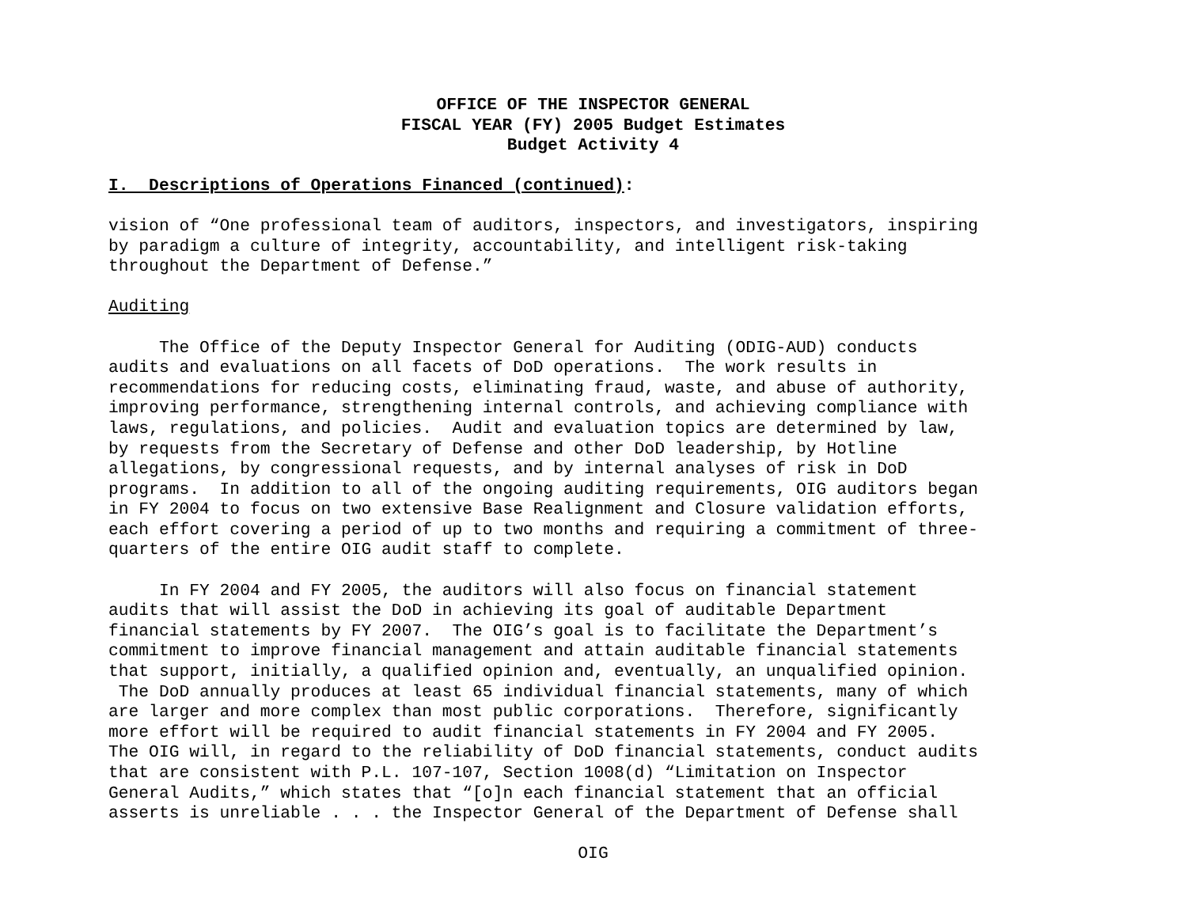OFFICE OF THE INSPECTOR GENERAL
FISCAL YEAR (FY) 2005 Budget Estimates
Budget Activity 4
I. Descriptions of Operations Financed (continued):
vision of “One professional team of auditors, inspectors, and investigators, inspiring by paradigm a culture of integrity, accountability, and intelligent risk-taking throughout the Department of Defense.”
Auditing
The Office of the Deputy Inspector General for Auditing (ODIG-AUD) conducts audits and evaluations on all facets of DoD operations. The work results in recommendations for reducing costs, eliminating fraud, waste, and abuse of authority, improving performance, strengthening internal controls, and achieving compliance with laws, regulations, and policies. Audit and evaluation topics are determined by law, by requests from the Secretary of Defense and other DoD leadership, by Hotline allegations, by congressional requests, and by internal analyses of risk in DoD programs. In addition to all of the ongoing auditing requirements, OIG auditors began in FY 2004 to focus on two extensive Base Realignment and Closure validation efforts, each effort covering a period of up to two months and requiring a commitment of three- quarters of the entire OIG audit staff to complete.
In FY 2004 and FY 2005, the auditors will also focus on financial statement audits that will assist the DoD in achieving its goal of auditable Department financial statements by FY 2007. The OIG’s goal is to facilitate the Department’s commitment to improve financial management and attain auditable financial statements that support, initially, a qualified opinion and, eventually, an unqualified opinion. The DoD annually produces at least 65 individual financial statements, many of which are larger and more complex than most public corporations. Therefore, significantly more effort will be required to audit financial statements in FY 2004 and FY 2005. The OIG will, in regard to the reliability of DoD financial statements, conduct audits that are consistent with P.L. 107-107, Section 1008(d) “Limitation on Inspector General Audits,” which states that “[o]n each financial statement that an official asserts is unreliable . . . the Inspector General of the Department of Defense shall
OIG